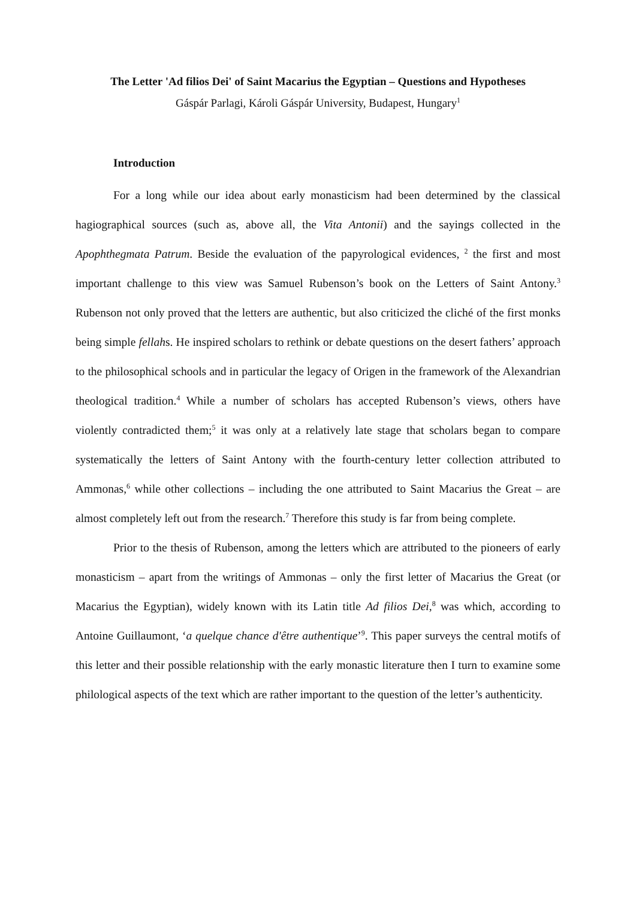The Letter 'Ad filios Dei' of Saint Macarius the Egyptian – Questions and Hypotheses
Gáspár Parlagi, Károli Gáspár University, Budapest, Hungary<sup>1</sup>
Introduction
For a long while our idea about early monasticism had been determined by the classical hagiographical sources (such as, above all, the Vita Antonii) and the sayings collected in the Apophthegmata Patrum. Beside the evaluation of the papyrological evidences, <sup>2</sup> the first and most important challenge to this view was Samuel Rubenson’s book on the Letters of Saint Antony.<sup>3</sup> Rubenson not only proved that the letters are authentic, but also criticized the cliché of the first monks being simple fellahs. He inspired scholars to rethink or debate questions on the desert fathers’ approach to the philosophical schools and in particular the legacy of Origen in the framework of the Alexandrian theological tradition.<sup>4</sup> While a number of scholars has accepted Rubenson’s views, others have violently contradicted them;<sup>5</sup> it was only at a relatively late stage that scholars began to compare systematically the letters of Saint Antony with the fourth-century letter collection attributed to Ammonas,<sup>6</sup> while other collections – including the one attributed to Saint Macarius the Great – are almost completely left out from the research.<sup>7</sup> Therefore this study is far from being complete.
Prior to the thesis of Rubenson, among the letters which are attributed to the pioneers of early monasticism – apart from the writings of Ammonas – only the first letter of Macarius the Great (or Macarius the Egyptian), widely known with its Latin title Ad filios Dei,<sup>8</sup> was which, according to Antoine Guillaumont, ‘a quelque chance d'être authentique’<sup>9</sup>. This paper surveys the central motifs of this letter and their possible relationship with the early monastic literature then I turn to examine some philological aspects of the text which are rather important to the question of the letter’s authenticity.